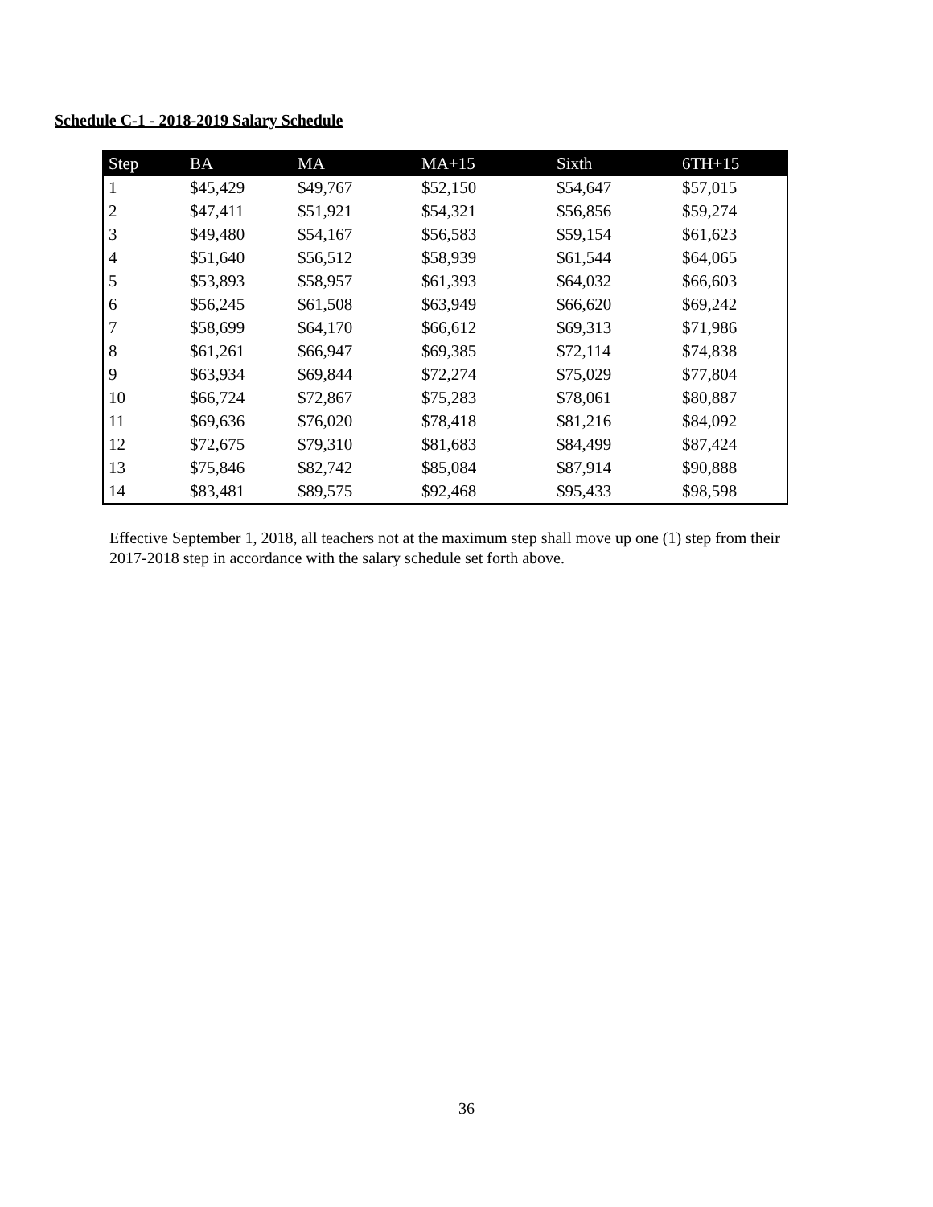Schedule C-1 - 2018-2019 Salary Schedule
| Step | BA | MA | MA+15 | Sixth | 6TH+15 |
| --- | --- | --- | --- | --- | --- |
| 1 | $45,429 | $49,767 | $52,150 | $54,647 | $57,015 |
| 2 | $47,411 | $51,921 | $54,321 | $56,856 | $59,274 |
| 3 | $49,480 | $54,167 | $56,583 | $59,154 | $61,623 |
| 4 | $51,640 | $56,512 | $58,939 | $61,544 | $64,065 |
| 5 | $53,893 | $58,957 | $61,393 | $64,032 | $66,603 |
| 6 | $56,245 | $61,508 | $63,949 | $66,620 | $69,242 |
| 7 | $58,699 | $64,170 | $66,612 | $69,313 | $71,986 |
| 8 | $61,261 | $66,947 | $69,385 | $72,114 | $74,838 |
| 9 | $63,934 | $69,844 | $72,274 | $75,029 | $77,804 |
| 10 | $66,724 | $72,867 | $75,283 | $78,061 | $80,887 |
| 11 | $69,636 | $76,020 | $78,418 | $81,216 | $84,092 |
| 12 | $72,675 | $79,310 | $81,683 | $84,499 | $87,424 |
| 13 | $75,846 | $82,742 | $85,084 | $87,914 | $90,888 |
| 14 | $83,481 | $89,575 | $92,468 | $95,433 | $98,598 |
Effective September 1, 2018, all teachers not at the maximum step shall move up one (1) step from their 2017-2018 step in accordance with the salary schedule set forth above.
36